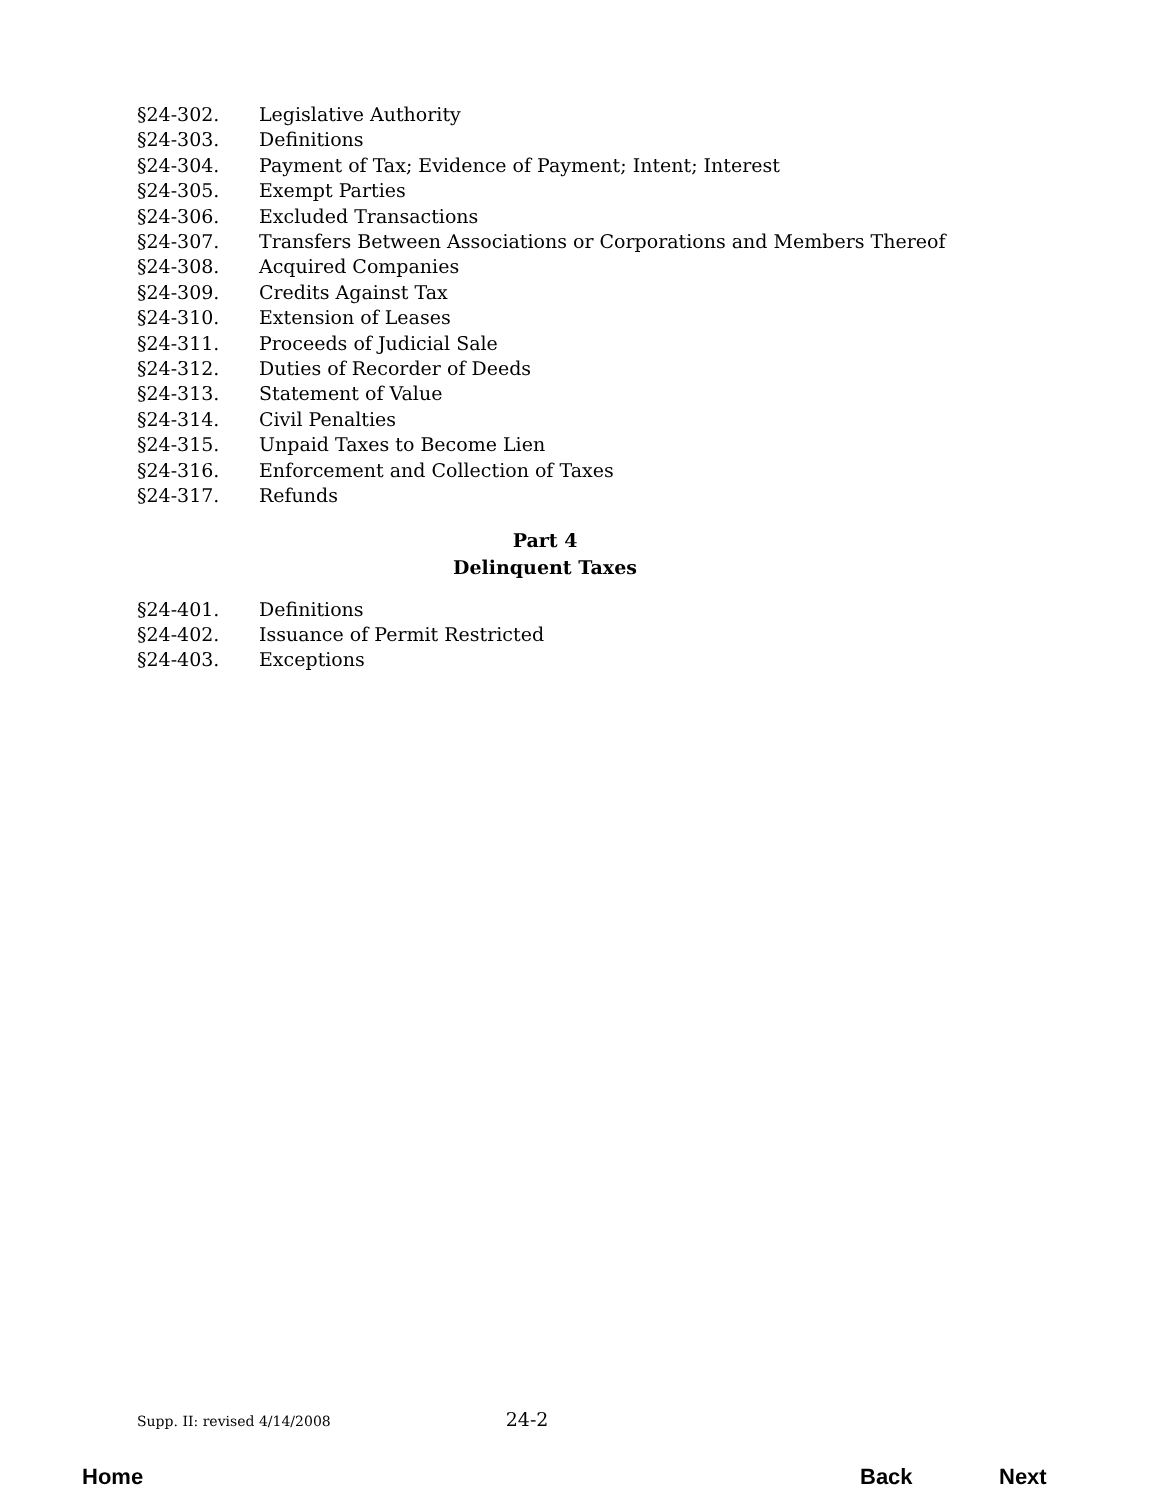§24-302. Legislative Authority
§24-303. Definitions
§24-304. Payment of Tax; Evidence of Payment; Intent; Interest
§24-305. Exempt Parties
§24-306. Excluded Transactions
§24-307. Transfers Between Associations or Corporations and Members Thereof
§24-308. Acquired Companies
§24-309. Credits Against Tax
§24-310. Extension of Leases
§24-311. Proceeds of Judicial Sale
§24-312. Duties of Recorder of Deeds
§24-313. Statement of Value
§24-314. Civil Penalties
§24-315. Unpaid Taxes to Become Lien
§24-316. Enforcement and Collection of Taxes
§24-317. Refunds
Part 4
Delinquent Taxes
§24-401. Definitions
§24-402. Issuance of Permit Restricted
§24-403. Exceptions
Supp. II: revised 4/14/2008 24-2
Home Back Next